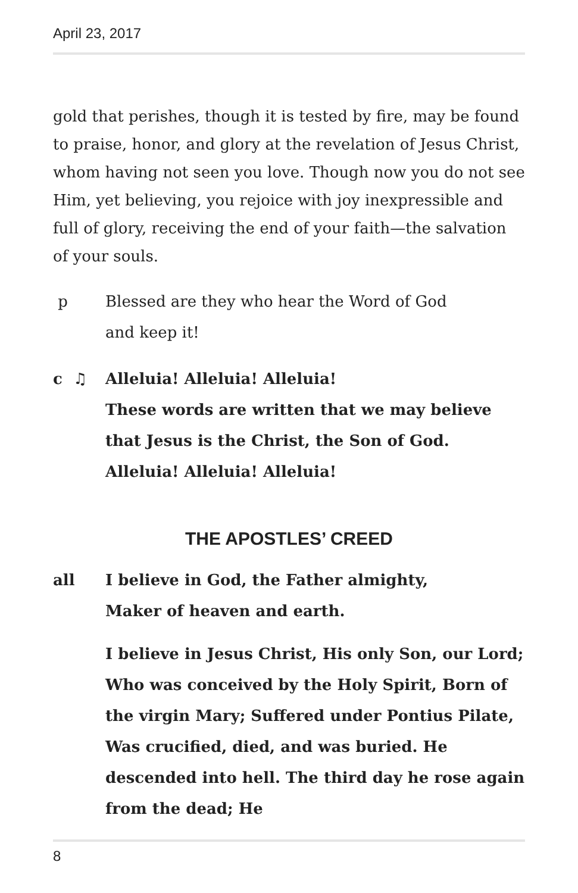April 23, 2017
gold that perishes, though it is tested by fire, may be found to praise, honor, and glory at the revelation of Jesus Christ, whom having not seen you love. Though now you do not see Him, yet believing, you rejoice with joy inexpress­ible and full of glory, receiving the end of your faith—the salvation of your souls.
p Blessed are they who hear the Word of God
and keep it!
c ♫ Alleluia! Alleluia! Alleluia!
These words are written that we may believe
that Jesus is the Christ, the Son of God.
Alleluia! Alleluia! Alleluia!
THE APOSTLES’ CREED
all I believe in God, the Father almighty,
Maker of heaven and earth.
I believe in Jesus Christ, His only Son, our Lord; Who was conceived by the Holy Spirit, Born of the virgin Mary; Suffered under Pontius Pilate, Was crucified, died, and was buried. He descended into hell. The third day he rose again from the dead; He
8